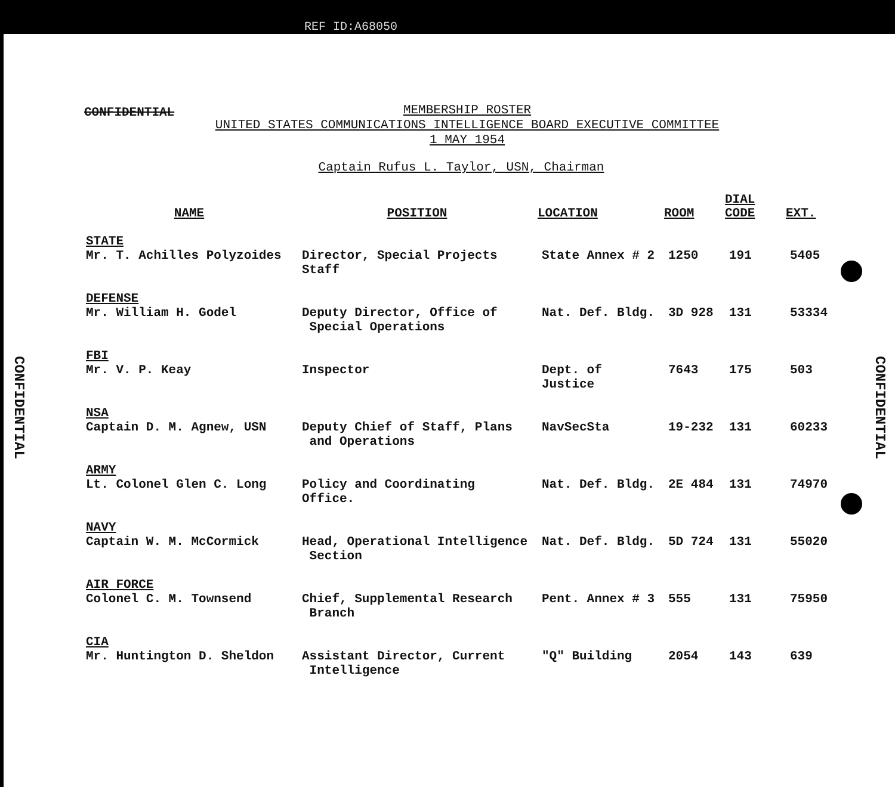REF ID:A68050
CONFIDENTIAL
MEMBERSHIP ROSTER
UNITED STATES COMMUNICATIONS INTELLIGENCE BOARD EXECUTIVE COMMITTEE
1 MAY 1954
Captain Rufus L. Taylor, USN, Chairman
| NAME | POSITION | LOCATION | ROOM | DIAL CODE | EXT. |
| --- | --- | --- | --- | --- | --- |
| STATE Mr. T. Achilles Polyzoides | Director, Special Projects Staff | State Annex # 2 | 1250 | 191 | 5405 |
| DEFENSE Mr. William H. Godel | Deputy Director, Office of Special Operations | Nat. Def. Bldg. | 3D 928 | 131 | 53334 |
| FBI Mr. V. P. Keay | Inspector | Dept. of Justice | 7643 | 175 | 503 |
| NSA Captain D. M. Agnew, USN | Deputy Chief of Staff, Plans and Operations | NavSecSta | 19-232 | 131 | 60233 |
| ARMY Lt. Colonel Glen C. Long | Policy and Coordinating Office. | Nat. Def. Bldg. | 2E 484 | 131 | 74970 |
| NAVY Captain W. M. McCormick | Head, Operational Intelligence Section | Nat. Def. Bldg. | 5D 724 | 131 | 55020 |
| AIR FORCE Colonel C. M. Townsend | Chief, Supplemental Research Branch | Pent. Annex # 3 | 555 | 131 | 75950 |
| CIA Mr. Huntington D. Sheldon | Assistant Director, Current Intelligence | "Q" Building | 2054 | 143 | 639 |
CONFIDENTIAL
CONFIDENTIAL